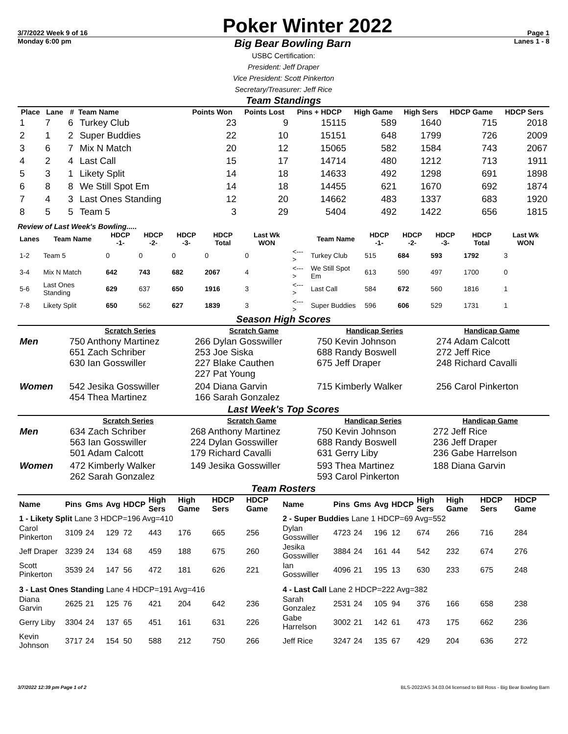3/7/2022 Week 9 of 16 Poker Winter 2022 Page 1
Monday 6:00 pm Big Bear Bowling Barn Lanes 1 - 8
USBC Certification:
President: Jeff Draper
Vice President: Scott Pinkerton
Secretary/Treasurer: Jeff Rice
Team Standings
| Place | Lane | # | Team Name | Points Won | Points Lost | Pins + HDCP | High Game | High Sers | HDCP Game | HDCP Sers |
| --- | --- | --- | --- | --- | --- | --- | --- | --- | --- | --- |
| 1 | 7 | 6 | Turkey Club | 23 | 9 | 15115 | 589 | 1640 | 715 | 2018 |
| 2 | 1 | 2 | Super Buddies | 22 | 10 | 15151 | 648 | 1799 | 726 | 2009 |
| 3 | 6 | 7 | Mix N Match | 20 | 12 | 15065 | 582 | 1584 | 743 | 2067 |
| 4 | 2 | 4 | Last Call | 15 | 17 | 14714 | 480 | 1212 | 713 | 1911 |
| 5 | 3 | 1 | Likety Split | 14 | 18 | 14633 | 492 | 1298 | 691 | 1898 |
| 6 | 8 | 8 | We Still Spot Em | 14 | 18 | 14455 | 621 | 1670 | 692 | 1874 |
| 7 | 4 | 3 | Last Ones Standing | 12 | 20 | 14662 | 483 | 1337 | 683 | 1920 |
| 8 | 5 | 5 | Team 5 | 3 | 29 | 5404 | 492 | 1422 | 656 | 1815 |
Review of Last Week's Bowling.....
| Lanes | Team Name | HDCP -1- | HDCP -2- | HDCP -3- | HDCP Total | Last Wk WON | | Team Name | HDCP -1- | HDCP -2- | HDCP -3- | HDCP Total | Last Wk WON |
| --- | --- | --- | --- | --- | --- | --- | --- | --- | --- | --- | --- | --- | --- |
| 1-2 | Team 5 | 0 | 0 | 0 | 0 | 0 | <---> | Turkey Club | 515 | 684 | 593 | 1792 | 3 |
| 3-4 | Mix N Match | 642 | 743 | 682 | 2067 | 4 | <---> | We Still Spot Em | 613 | 590 | 497 | 1700 | 0 |
| 5-6 | Last Ones Standing | 629 | 637 | 650 | 1916 | 3 | <---> | Last Call | 584 | 672 | 560 | 1816 | 1 |
| 7-8 | Likety Split | 650 | 562 | 627 | 1839 | 3 | <---> | Super Buddies | 596 | 606 | 529 | 1731 | 1 |
Season High Scores
| | Scratch Series | Scratch Game | Handicap Series | Handicap Game |
| --- | --- | --- | --- | --- |
| Men | 750 Anthony Martinez 651 Zach Schriber 630 Ian Gosswiller | 266 Dylan Gosswiller 253 Joe Siska 227 Blake Cauthen 227 Pat Young | 750 Kevin Johnson 688 Randy Boswell 675 Jeff Draper | 274 Adam Calcott 272 Jeff Rice 248 Richard Cavalli |
| Women | 542 Jesika Gosswiller 454 Thea Martinez | 204 Diana Garvin 166 Sarah Gonzalez | 715 Kimberly Walker | 256 Carol Pinkerton |
Last Week's Top Scores
| | Scratch Series | Scratch Game | Handicap Series | Handicap Game |
| --- | --- | --- | --- | --- |
| Men | 634 Zach Schriber 563 Ian Gosswiller 501 Adam Calcott | 268 Anthony Martinez 224 Dylan Gosswiller 179 Richard Cavalli | 750 Kevin Johnson 688 Randy Boswell 631 Gerry Liby | 272 Jeff Rice 236 Jeff Draper 236 Gabe Harrelson |
| Women | 472 Kimberly Walker 262 Sarah Gonzalez | 149 Jesika Gosswiller | 593 Thea Martinez 593 Carol Pinkerton | 188 Diana Garvin |
Team Rosters
| Name | Pins | Gms | Avg | HDCP | High Sers | High Game | HDCP Sers | HDCP Game | Name | Pins | Gms | Avg | HDCP | High Sers | High Game | HDCP Sers | HDCP Game |
| --- | --- | --- | --- | --- | --- | --- | --- | --- | --- | --- | --- | --- | --- | --- | --- | --- | --- |
| 1 - Likety Split Lane 3 HDCP=196 Avg=410 | | | | | | | | | 2 - Super Buddies Lane 1 HDCP=69 Avg=552 | | | | | | | | |
| Carol Pinkerton | 3109 | 24 | 129 | 72 | 443 | 176 | 665 | 256 | Dylan Gosswiller | 4723 | 24 | 196 | 12 | 674 | 266 | 716 | 284 |
| Jeff Draper | 3239 | 24 | 134 | 68 | 459 | 188 | 675 | 260 | Jesika Gosswiller | 3884 | 24 | 161 | 44 | 542 | 232 | 674 | 276 |
| Scott Pinkerton | 3539 | 24 | 147 | 56 | 472 | 181 | 626 | 221 | Ian Gosswiller | 4096 | 21 | 195 | 13 | 630 | 233 | 675 | 248 |
| 3 - Last Ones Standing Lane 4 HDCP=191 Avg=416 | | | | | | | | | 4 - Last Call Lane 2 HDCP=222 Avg=382 | | | | | | | | |
| Diana Garvin | 2625 | 21 | 125 | 76 | 421 | 204 | 642 | 236 | Sarah Gonzalez | 2531 | 24 | 105 | 94 | 376 | 166 | 658 | 238 |
| Gerry Liby | 3304 | 24 | 137 | 65 | 451 | 161 | 631 | 226 | Gabe Harrelson | 3002 | 21 | 142 | 61 | 473 | 175 | 662 | 236 |
| Kevin Johnson | 3717 | 24 | 154 | 50 | 588 | 212 | 750 | 266 | Jeff Rice | 3247 | 24 | 135 | 67 | 429 | 204 | 636 | 272 |
3/7/2022 12:39 pm Page 1 of 2 BLS-2022/AS 34.03.04 licensed to Bill Ross - Big Bear Bowling Barn